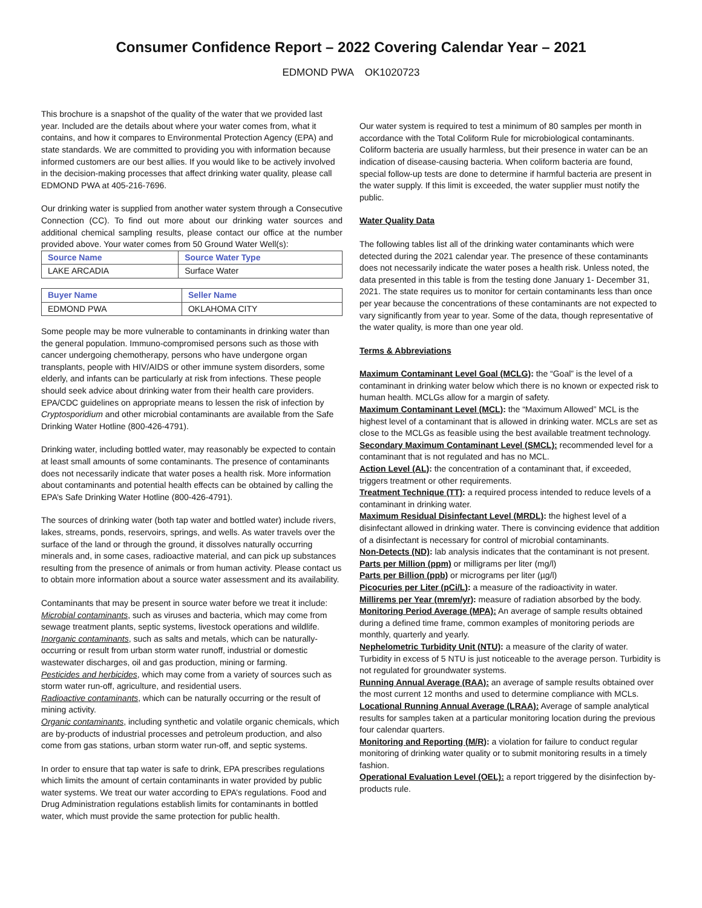Consumer Confidence Report – 2022 Covering Calendar Year – 2021
EDMOND PWA OK1020723
This brochure is a snapshot of the quality of the water that we provided last year. Included are the details about where your water comes from, what it contains, and how it compares to Environmental Protection Agency (EPA) and state standards. We are committed to providing you with information because informed customers are our best allies. If you would like to be actively involved in the decision-making processes that affect drinking water quality, please call EDMOND PWA at 405-216-7696.
Our drinking water is supplied from another water system through a Consecutive Connection (CC). To find out more about our drinking water sources and additional chemical sampling results, please contact our office at the number provided above. Your water comes from 50 Ground Water Well(s):
| Source Name | Source Water Type |
| --- | --- |
| LAKE ARCADIA | Surface Water |
| Buyer Name | Seller Name |
| --- | --- |
| EDMOND PWA | OKLAHOMA CITY |
Some people may be more vulnerable to contaminants in drinking water than the general population. Immuno-compromised persons such as those with cancer undergoing chemotherapy, persons who have undergone organ transplants, people with HIV/AIDS or other immune system disorders, some elderly, and infants can be particularly at risk from infections. These people should seek advice about drinking water from their health care providers. EPA/CDC guidelines on appropriate means to lessen the risk of infection by Cryptosporidium and other microbial contaminants are available from the Safe Drinking Water Hotline (800-426-4791).
Drinking water, including bottled water, may reasonably be expected to contain at least small amounts of some contaminants. The presence of contaminants does not necessarily indicate that water poses a health risk. More information about contaminants and potential health effects can be obtained by calling the EPA’s Safe Drinking Water Hotline (800-426-4791).
The sources of drinking water (both tap water and bottled water) include rivers, lakes, streams, ponds, reservoirs, springs, and wells. As water travels over the surface of the land or through the ground, it dissolves naturally occurring minerals and, in some cases, radioactive material, and can pick up substances resulting from the presence of animals or from human activity. Please contact us to obtain more information about a source water assessment and its availability.
Contaminants that may be present in source water before we treat it include:
Microbial contaminants, such as viruses and bacteria, which may come from sewage treatment plants, septic systems, livestock operations and wildlife.
Inorganic contaminants, such as salts and metals, which can be naturally-occurring or result from urban storm water runoff, industrial or domestic wastewater discharges, oil and gas production, mining or farming.
Pesticides and herbicides, which may come from a variety of sources such as storm water run-off, agriculture, and residential users.
Radioactive contaminants, which can be naturally occurring or the result of mining activity.
Organic contaminants, including synthetic and volatile organic chemicals, which are by-products of industrial processes and petroleum production, and also come from gas stations, urban storm water run-off, and septic systems.
In order to ensure that tap water is safe to drink, EPA prescribes regulations which limits the amount of certain contaminants in water provided by public water systems. We treat our water according to EPA’s regulations. Food and Drug Administration regulations establish limits for contaminants in bottled water, which must provide the same protection for public health.
Our water system is required to test a minimum of 80 samples per month in accordance with the Total Coliform Rule for microbiological contaminants. Coliform bacteria are usually harmless, but their presence in water can be an indication of disease-causing bacteria. When coliform bacteria are found, special follow-up tests are done to determine if harmful bacteria are present in the water supply. If this limit is exceeded, the water supplier must notify the public.
Water Quality Data
The following tables list all of the drinking water contaminants which were detected during the 2021 calendar year. The presence of these contaminants does not necessarily indicate the water poses a health risk. Unless noted, the data presented in this table is from the testing done January 1- December 31, 2021. The state requires us to monitor for certain contaminants less than once per year because the concentrations of these contaminants are not expected to vary significantly from year to year. Some of the data, though representative of the water quality, is more than one year old.
Terms & Abbreviations
Maximum Contaminant Level Goal (MCLG): the “Goal” is the level of a contaminant in drinking water below which there is no known or expected risk to human health. MCLGs allow for a margin of safety.
Maximum Contaminant Level (MCL): the “Maximum Allowed” MCL is the highest level of a contaminant that is allowed in drinking water. MCLs are set as close to the MCLGs as feasible using the best available treatment technology.
Secondary Maximum Contaminant Level (SMCL): recommended level for a contaminant that is not regulated and has no MCL.
Action Level (AL): the concentration of a contaminant that, if exceeded, triggers treatment or other requirements.
Treatment Technique (TT): a required process intended to reduce levels of a contaminant in drinking water.
Maximum Residual Disinfectant Level (MRDL): the highest level of a disinfectant allowed in drinking water. There is convincing evidence that addition of a disinfectant is necessary for control of microbial contaminants.
Non-Detects (ND): lab analysis indicates that the contaminant is not present.
Parts per Million (ppm) or milligrams per liter (mg/l)
Parts per Billion (ppb) or micrograms per liter (µg/l)
Picocuries per Liter (pCi/L): a measure of the radioactivity in water.
Millirems per Year (mrem/yr): measure of radiation absorbed by the body.
Monitoring Period Average (MPA): An average of sample results obtained during a defined time frame, common examples of monitoring periods are monthly, quarterly and yearly.
Nephelometric Turbidity Unit (NTU): a measure of the clarity of water. Turbidity in excess of 5 NTU is just noticeable to the average person. Turbidity is not regulated for groundwater systems.
Running Annual Average (RAA): an average of sample results obtained over the most current 12 months and used to determine compliance with MCLs.
Locational Running Annual Average (LRAA): Average of sample analytical results for samples taken at a particular monitoring location during the previous four calendar quarters.
Monitoring and Reporting (M/R): a violation for failure to conduct regular monitoring of drinking water quality or to submit monitoring results in a timely fashion.
Operational Evaluation Level (OEL): a report triggered by the disinfection by-products rule.